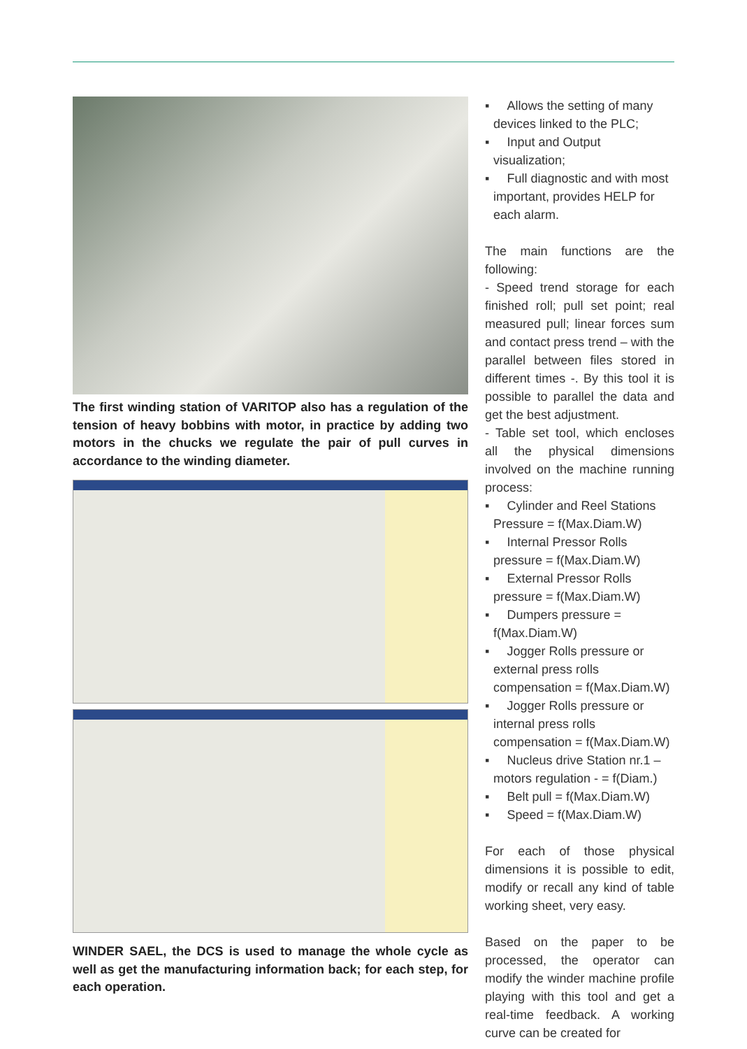The first winding station of VARITOP also has a regulation of the tension of heavy bobbins with motor, in practice by adding two motors in the chucks we regulate the pair of pull curves in accordance to the winding diameter.
WINDER SAEL, the DCS is used to manage the whole cycle as well as get the manufacturing information back; for each step, for each operation.
▪ Allows the setting of many devices linked to the PLC;
▪ Input and Output visualization;
▪ Full diagnostic and with most important, provides HELP for each alarm.
The main functions are the following:
- Speed trend storage for each finished roll; pull set point; real measured pull; linear forces sum and contact press trend – with the parallel between files stored in different times -. By this tool it is possible to parallel the data and get the best adjustment.
- Table set tool, which encloses all the physical dimensions involved on the machine running process:
▪ Cylinder and Reel Stations Pressure = f(Max.Diam.W)
▪ Internal Pressor Rolls pressure = f(Max.Diam.W)
▪ External Pressor Rolls pressure = f(Max.Diam.W)
▪ Dumpers pressure = f(Max.Diam.W)
▪ Jogger Rolls pressure or external press rolls compensation = f(Max.Diam.W)
▪ Jogger Rolls pressure or internal press rolls compensation = f(Max.Diam.W)
▪ Nucleus drive Station nr.1 – motors regulation - = f(Diam.)
▪ Belt pull = f(Max.Diam.W)
▪ Speed = f(Max.Diam.W)
For each of those physical dimensions it is possible to edit, modify or recall any kind of table working sheet, very easy.
Based on the paper to be processed, the operator can modify the winder machine profile playing with this tool and get a real-time feedback. A working curve can be created for